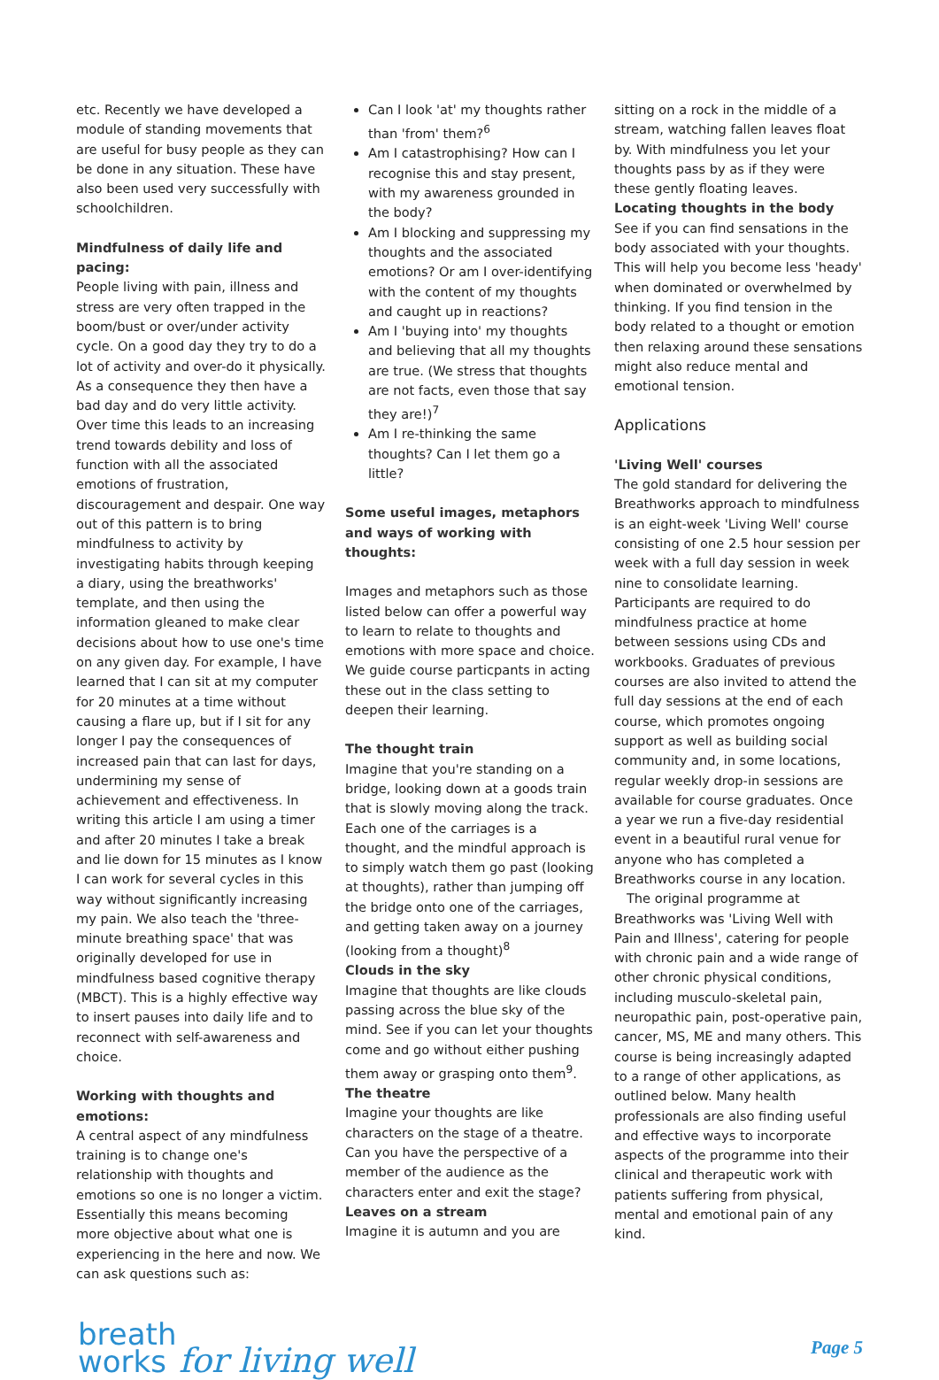etc. Recently we have developed a module of standing movements that are useful for busy people as they can be done in any situation. These have also been used very successfully with schoolchildren.
Mindfulness of daily life and pacing:
People living with pain, illness and stress are very often trapped in the boom/bust or over/under activity cycle. On a good day they try to do a lot of activity and over-do it physically. As a consequence they then have a bad day and do very little activity. Over time this leads to an increasing trend towards debility and loss of function with all the associated emotions of frustration, discouragement and despair. One way out of this pattern is to bring mindfulness to activity by investigating habits through keeping a diary, using the breathworks' template, and then using the information gleaned to make clear decisions about how to use one's time on any given day. For example, I have learned that I can sit at my computer for 20 minutes at a time without causing a flare up, but if I sit for any longer I pay the consequences of increased pain that can last for days, undermining my sense of achievement and effectiveness. In writing this article I am using a timer and after 20 minutes I take a break and lie down for 15 minutes as I know I can work for several cycles in this way without significantly increasing my pain. We also teach the 'three-minute breathing space' that was originally developed for use in mindfulness based cognitive therapy (MBCT). This is a highly effective way to insert pauses into daily life and to reconnect with self-awareness and choice.
Working with thoughts and emotions:
A central aspect of any mindfulness training is to change one's relationship with thoughts and emotions so one is no longer a victim. Essentially this means becoming more objective about what one is experiencing in the here and now. We can ask questions such as:
Can I look 'at' my thoughts rather than 'from' them?<sup>6</sup>
Am I catastrophising? How can I recognise this and stay present, with my awareness grounded in the body?
Am I blocking and suppressing my thoughts and the associated emotions? Or am I over-identifying with the content of my thoughts and caught up in reactions?
Am I 'buying into' my thoughts and believing that all my thoughts are true. (We stress that thoughts are not facts, even those that say they are!)<sup>7</sup>
Am I re-thinking the same thoughts? Can I let them go a little?
Some useful images, metaphors and ways of working with thoughts:
Images and metaphors such as those listed below can offer a powerful way to learn to relate to thoughts and emotions with more space and choice. We guide course particpants in acting these out in the class setting to deepen their learning.
The thought train
Imagine that you're standing on a bridge, looking down at a goods train that is slowly moving along the track. Each one of the carriages is a thought, and the mindful approach is to simply watch them go past (looking at thoughts), rather than jumping off the bridge onto one of the carriages, and getting taken away on a journey (looking from a thought)<sup>8</sup>
Clouds in the sky
Imagine that thoughts are like clouds passing across the blue sky of the mind. See if you can let your thoughts come and go without either pushing them away or grasping onto them<sup>9</sup>.
The theatre
Imagine your thoughts are like characters on the stage of a theatre. Can you have the perspective of a member of the audience as the characters enter and exit the stage?
Leaves on a stream
Imagine it is autumn and you are
sitting on a rock in the middle of a stream, watching fallen leaves float by. With mindfulness you let your thoughts pass by as if they were these gently floating leaves.
Locating thoughts in the body
See if you can find sensations in the body associated with your thoughts. This will help you become less 'heady' when dominated or overwhelmed by thinking. If you find tension in the body related to a thought or emotion then relaxing around these sensations might also reduce mental and emotional tension.
Applications
'Living Well' courses
The gold standard for delivering the Breathworks approach to mindfulness is an eight-week 'Living Well' course consisting of one 2.5 hour session per week with a full day session in week nine to consolidate learning. Participants are required to do mindfulness practice at home between sessions using CDs and workbooks. Graduates of previous courses are also invited to attend the full day sessions at the end of each course, which promotes ongoing support as well as building social community and, in some locations, regular weekly drop-in sessions are available for course graduates. Once a year we run a five-day residential event in a beautiful rural venue for anyone who has completed a Breathworks course in any location.
The original programme at Breathworks was 'Living Well with Pain and Illness', catering for people with chronic pain and a wide range of other chronic physical conditions, including musculo-skeletal pain, neuropathic pain, post-operative pain, cancer, MS, ME and many others. This course is being increasingly adapted to a range of other applications, as outlined below. Many health professionals are also finding useful and effective ways to incorporate aspects of the programme into their clinical and therapeutic work with patients suffering from physical, mental and emotional pain of any kind.
breath
works for living well
Page 5